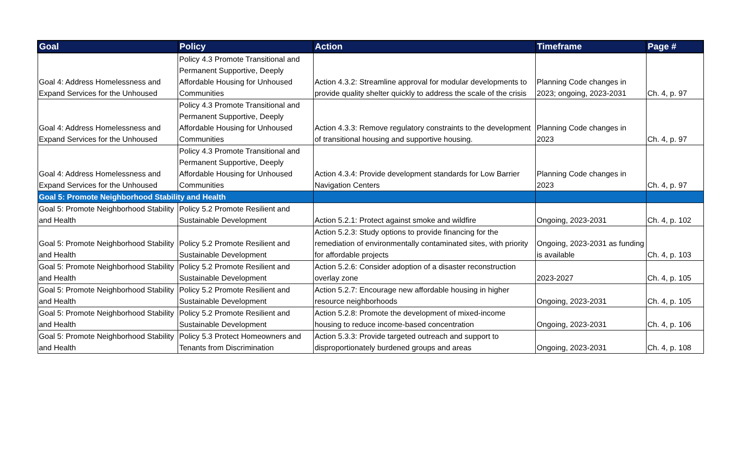| Goal | Policy | Action | Timeframe | Page # |
| --- | --- | --- | --- | --- |
| Goal 4: Address Homelessness and Expand Services for the Unhoused | Policy 4.3 Promote Transitional and Permanent Supportive, Deeply Affordable Housing for Unhoused Communities | Action 4.3.2: Streamline approval for modular developments to provide quality shelter quickly to address the scale of the crisis | Planning Code changes in 2023; ongoing, 2023-2031 | Ch. 4, p. 97 |
| Goal 4: Address Homelessness and Expand Services for the Unhoused | Policy 4.3 Promote Transitional and Permanent Supportive, Deeply Affordable Housing for Unhoused Communities | Action 4.3.3: Remove regulatory constraints to the development of transitional housing and supportive housing. | Planning Code changes in 2023 | Ch. 4, p. 97 |
| Goal 4: Address Homelessness and Expand Services for the Unhoused | Policy 4.3 Promote Transitional and Permanent Supportive, Deeply Affordable Housing for Unhoused Communities | Action 4.3.4: Provide development standards for Low Barrier Navigation Centers | Planning Code changes in 2023 | Ch. 4, p. 97 |
| Goal 5: Promote Neighborhood Stability and Health | | | | |
| Goal 5: Promote Neighborhood Stability and Health | Policy 5.2 Promote Resilient and Sustainable Development | Action 5.2.1: Protect against smoke and wildfire | Ongoing, 2023-2031 | Ch. 4, p. 102 |
| Goal 5: Promote Neighborhood Stability and Health | Policy 5.2 Promote Resilient and Sustainable Development | Action 5.2.3: Study options to provide financing for the remediation of environmentally contaminated sites, with priority for affordable projects | Ongoing, 2023-2031 as funding is available | Ch. 4, p. 103 |
| Goal 5: Promote Neighborhood Stability and Health | Policy 5.2 Promote Resilient and Sustainable Development | Action 5.2.6: Consider adoption of a disaster reconstruction overlay zone | 2023-2027 | Ch. 4, p. 105 |
| Goal 5: Promote Neighborhood Stability and Health | Policy 5.2 Promote Resilient and Sustainable Development | Action 5.2.7: Encourage new affordable housing in higher resource neighborhoods | Ongoing, 2023-2031 | Ch. 4, p. 105 |
| Goal 5: Promote Neighborhood Stability and Health | Policy 5.2 Promote Resilient and Sustainable Development | Action 5.2.8: Promote the development of mixed-income housing to reduce income-based concentration | Ongoing, 2023-2031 | Ch. 4, p. 106 |
| Goal 5: Promote Neighborhood Stability and Health | Policy 5.3 Protect Homeowners and Tenants from Discrimination | Action 5.3.3: Provide targeted outreach and support to disproportionately burdened groups and areas | Ongoing, 2023-2031 | Ch. 4, p. 108 |